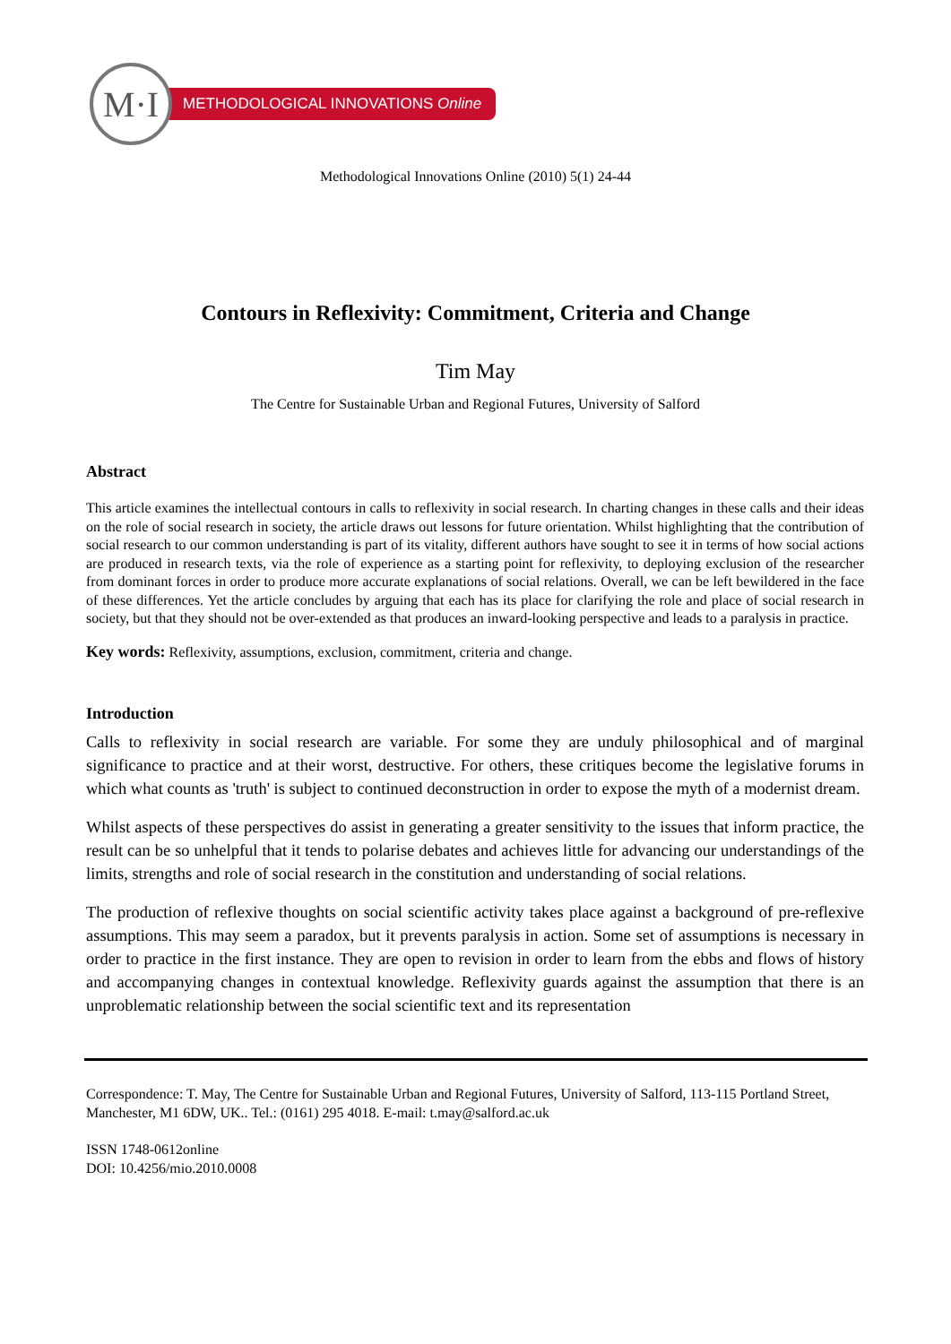M·I
METHODOLOGICAL INNOVATIONS Online
Methodological Innovations Online (2010) 5(1) 24-44
Contours in Reflexivity: Commitment, Criteria and Change
Tim May
The Centre for Sustainable Urban and Regional Futures, University of Salford
Abstract
This article examines the intellectual contours in calls to reflexivity in social research. In charting changes in these calls and their ideas on the role of social research in society, the article draws out lessons for future orientation. Whilst highlighting that the contribution of social research to our common understanding is part of its vitality, different authors have sought to see it in terms of how social actions are produced in research texts, via the role of experience as a starting point for reflexivity, to deploying exclusion of the researcher from dominant forces in order to produce more accurate explanations of social relations. Overall, we can be left bewildered in the face of these differences. Yet the article concludes by arguing that each has its place for clarifying the role and place of social research in society, but that they should not be over-extended as that produces an inward-looking perspective and leads to a paralysis in practice.
Key words: Reflexivity, assumptions, exclusion, commitment, criteria and change.
Introduction
Calls to reflexivity in social research are variable. For some they are unduly philosophical and of marginal significance to practice and at their worst, destructive. For others, these critiques become the legislative forums in which what counts as 'truth' is subject to continued deconstruction in order to expose the myth of a modernist dream.
Whilst aspects of these perspectives do assist in generating a greater sensitivity to the issues that inform practice, the result can be so unhelpful that it tends to polarise debates and achieves little for advancing our understandings of the limits, strengths and role of social research in the constitution and understanding of social relations.
The production of reflexive thoughts on social scientific activity takes place against a background of pre-reflexive assumptions. This may seem a paradox, but it prevents paralysis in action. Some set of assumptions is necessary in order to practice in the first instance. They are open to revision in order to learn from the ebbs and flows of history and accompanying changes in contextual knowledge. Reflexivity guards against the assumption that there is an unproblematic relationship between the social scientific text and its representation
Correspondence: T. May, The Centre for Sustainable Urban and Regional Futures, University of Salford, 113-115 Portland Street, Manchester, M1 6DW, UK.. Tel.: (0161) 295 4018. E-mail: t.may@salford.ac.uk
ISSN 1748-0612online
DOI: 10.4256/mio.2010.0008